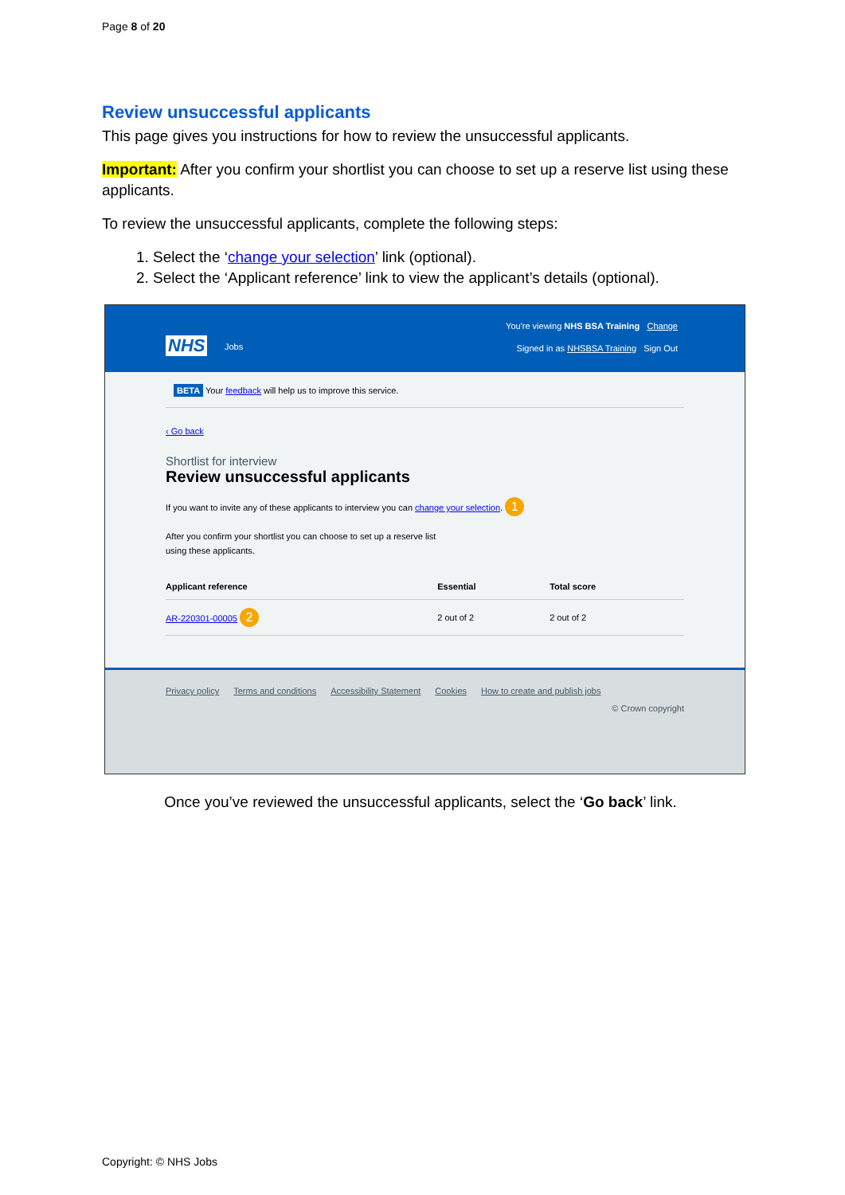Page 8 of 20
Review unsuccessful applicants
This page gives you instructions for how to review the unsuccessful applicants.
Important: After you confirm your shortlist you can choose to set up a reserve list using these applicants.
To review the unsuccessful applicants, complete the following steps:
1. Select the ‘change your selection’ link (optional).
2. Select the ‘Applicant reference’ link to view the applicant’s details (optional).
NHS Jobs
You're viewing NHS BSA Training Change
Signed in as NHSBSA Training Sign Out
BETA Your feedback will help us to improve this service.
‹ Go back
Shortlist for interview
Review unsuccessful applicants
If you want to invite any of these applicants to interview you can change your selection. 1
After you confirm your shortlist you can choose to set up a reserve list
using these applicants.
| Applicant reference | Essential | Total score |
| --- | --- | --- |
| AR-220301-00005 2 | 2 out of 2 | 2 out of 2 |
Privacy policy Terms and conditions Accessibility Statement Cookies How to create and publish jobs
© Crown copyright
Once you’ve reviewed the unsuccessful applicants, select the ‘Go back’ link.
Copyright: © NHS Jobs